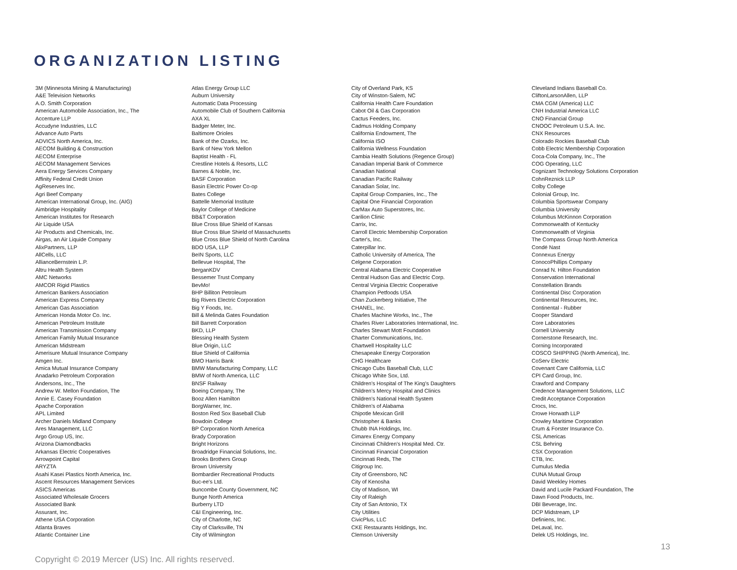ORGANIZATION LISTING
3M (Minnesota Mining & Manufacturing)
A&E Television Networks
A.O. Smith Corporation
American Automobile Association, Inc., The
Accenture LLP
Accudyne Industries, LLC
Advance Auto Parts
ADVICS North America, Inc.
AECOM Building & Construction
AECOM Enterprise
AECOM Management Services
Aera Energy Services Company
Affinity Federal Credit Union
AgReserves Inc.
Agri Beef Company
American International Group, Inc. (AIG)
Aimbridge Hospitality
American Institutes for Research
Air Liquide USA
Air Products and Chemicals, Inc.
Airgas, an Air Liquide Company
AlixPartners, LLP
AllCells, LLC
AllianceBernstein L.P.
Altru Health System
AMC Networks
AMCOR Rigid Plastics
American Bankers Association
American Express Company
American Gas Association
American Honda Motor Co. Inc.
American Petroleum Institute
American Transmission Company
American Family Mutual Insurance
American Midstream
Amerisure Mutual Insurance Company
Amgen Inc.
Amica Mutual Insurance Company
Anadarko Petroleum Corporation
Andersons, Inc., The
Andrew W. Mellon Foundation, The
Annie E. Casey Foundation
Apache Corporation
APL Limited
Archer Daniels Midland Company
Ares Management, LLC
Argo Group US, Inc.
Arizona Diamondbacks
Arkansas Electric Cooperatives
Arrowpoint Capital
ARYZTA
Asahi Kasei Plastics North America, Inc.
Ascent Resources Management Services
ASICS Americas
Associated Wholesale Grocers
Associated Bank
Assurant, Inc.
Athene USA Corporation
Atlanta Braves
Atlantic Container Line
Atlas Energy Group LLC
Auburn University
Automatic Data Processing
Automobile Club of Southern California
AXA XL
Badger Meter, Inc.
Baltimore Orioles
Bank of the Ozarks, Inc.
Bank of New York Mellon
Baptist Health - FL
Crestline Hotels & Resorts, LLC
Barnes & Noble, Inc.
BASF Corporation
Basin Electric Power Co-op
Bates College
Battelle Memorial Institute
Baylor College of Medicine
BB&T Corporation
Blue Cross Blue Shield of Kansas
Blue Cross Blue Shield of Massachusetts
Blue Cross Blue Shield of North Carolina
BDO USA, LLP
BeIN Sports, LLC
Bellevue Hospital, The
BerganKDV
Bessemer Trust Company
BevMo!
BHP Billiton Petroleum
Big Rivers Electric Corporation
Big Y Foods, Inc.
Bill & Melinda Gates Foundation
Bill Barrett Corporation
BKD, LLP
Blessing Health System
Blue Origin, LLC
Blue Shield of California
BMO Harris Bank
BMW Manufacturing Company, LLC
BMW of North America, LLC
BNSF Railway
Boeing Company, The
Booz Allen Hamilton
BorgWarner, Inc.
Boston Red Sox Baseball Club
Bowdoin College
BP Corporation North America
Brady Corporation
Bright Horizons
Broadridge Financial Solutions, Inc.
Brooks Brothers Group
Brown University
Bombardier Recreational Products
Buc-ee's Ltd.
Buncombe County Government, NC
Bunge North America
Burberry LTD
C&I Engineering, Inc.
City of Charlotte, NC
City of Clarksville, TN
City of Wilmington
City of Overland Park, KS
City of Winston-Salem, NC
California Health Care Foundation
Cabot Oil & Gas Corporation
Cactus Feeders, Inc.
Cadmus Holding Company
California Endowment, The
California ISO
California Wellness Foundation
Cambia Health Solutions (Regence Group)
Canadian Imperial Bank of Commerce
Canadian National
Canadian Pacific Railway
Canadian Solar, Inc.
Capital Group Companies, Inc., The
Capital One Financial Corporation
CarMax Auto Superstores, Inc.
Carilion Clinic
Carrix, Inc.
Carroll Electric Membership Corporation
Carter's, Inc.
Caterpillar Inc.
Catholic University of America, The
Celgene Corporation
Central Alabama Electric Cooperative
Central Hudson Gas and Electric Corp.
Central Virginia Electric Cooperative
Champion Petfoods USA
Chan Zuckerberg Initiative, The
CHANEL, Inc.
Charles Machine Works, Inc., The
Charles River Laboratories International, Inc.
Charles Stewart Mott Foundation
Charter Communications, Inc.
Chartwell Hospitality LLC
Chesapeake Energy Corporation
CHG Healthcare
Chicago Cubs Baseball Club, LLC
Chicago White Sox, Ltd.
Children's Hospital of The King's Daughters
Children's Mercy Hospital and Clinics
Children's National Health System
Children's of Alabama
Chipotle Mexican Grill
Christopher & Banks
Chubb INA Holdings, Inc.
Cimarex Energy Company
Cincinnati Children's Hospital Med. Ctr.
Cincinnati Financial Corporation
Cincinnati Reds, The
Citigroup Inc.
City of Greensboro, NC
City of Kenosha
City of Madison, WI
City of Raleigh
City of San Antonio, TX
City Utilities
CivicPlus, LLC
CKE Restaurants Holdings, Inc.
Clemson University
Cleveland Indians Baseball Co.
CliftonLarsonAllen, LLP
CMA CGM (America) LLC
CNH Industrial America LLC
CNO Financial Group
CNOOC Petroleum U.S.A. Inc.
CNX Resources
Colorado Rockies Baseball Club
Cobb Electric Membership Corporation
Coca-Cola Company, Inc., The
COG Operating, LLC
Cognizant Technology Solutions Corporation
CohnReznick LLP
Colby College
Colonial Group, Inc.
Columbia Sportswear Company
Columbia University
Columbus McKinnon Corporation
Commonwealth of Kentucky
Commonwealth of Virginia
The Compass Group North America
Condé Nast
Connexus Energy
ConocoPhillips Company
Conrad N. Hilton Foundation
Conservation International
Constellation Brands
Continental Disc Corporation
Continental Resources, Inc.
Continental - Rubber
Cooper Standard
Core Laboratories
Cornell University
Cornerstone Research, Inc.
Corning Incorporated
COSCO SHIPPING (North America), Inc.
CoServ Electric
Covenant Care California, LLC
CPI Card Group, Inc.
Crawford and Company
Credence Management Solutions, LLC
Credit Acceptance Corporation
Crocs, Inc.
Crowe Horwath LLP
Crowley Maritime Corporation
Crum & Forster Insurance Co.
CSL Americas
CSL Behring
CSX Corporation
CTB, Inc.
Cumulus Media
CUNA Mutual Group
David Weekley Homes
David and Lucile Packard Foundation, The
Dawn Food Products, Inc.
DBI Beverage, Inc.
DCP Midstream, LP
Definiens, Inc.
DeLaval, Inc.
Delek US Holdings, Inc.
13
Copyright © 2019 Mercer (US) Inc. All rights reserved.